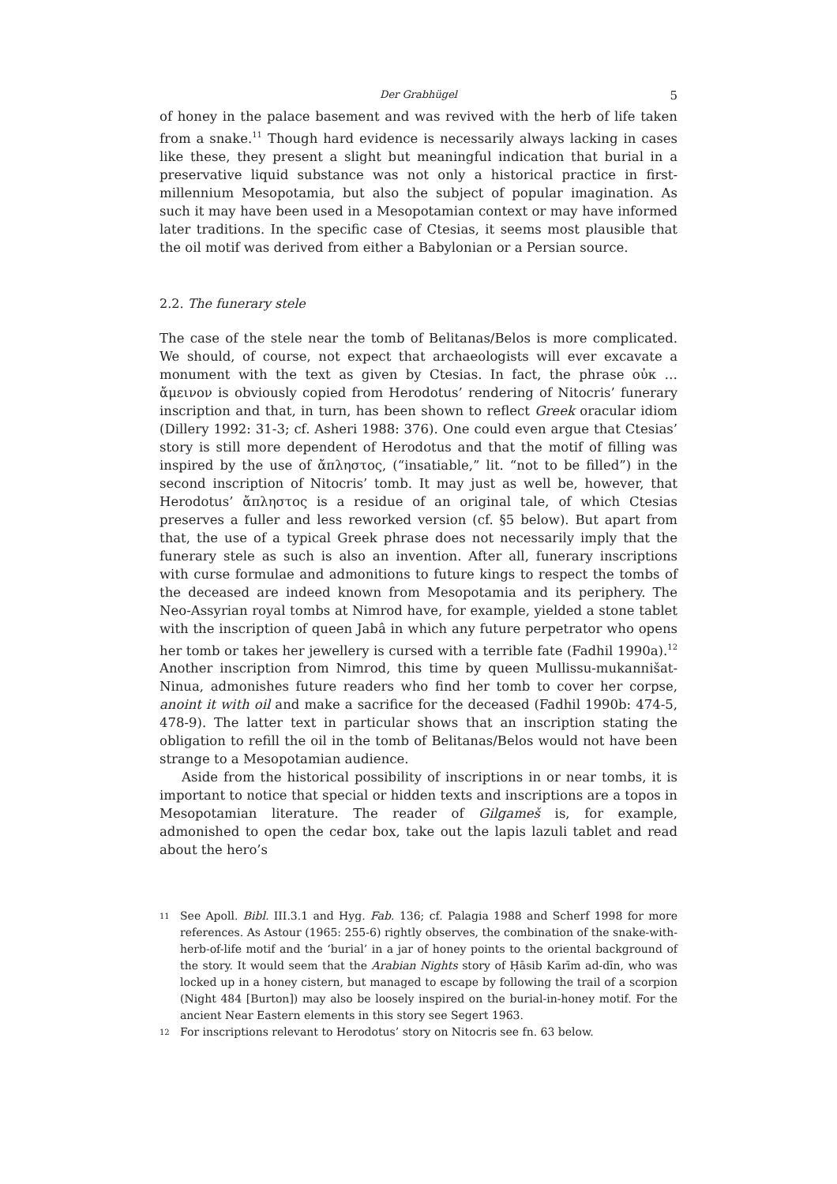Der Grabhügel 5
of honey in the palace basement and was revived with the herb of life taken from a snake.<sup>11</sup> Though hard evidence is necessarily always lacking in cases like these, they present a slight but meaningful indication that burial in a preservative liquid substance was not only a historical practice in first-millennium Mesopotamia, but also the subject of popular imagination. As such it may have been used in a Mesopotamian context or may have informed later traditions. In the specific case of Ctesias, it seems most plausible that the oil motif was derived from either a Babylonian or a Persian source.
2.2. The funerary stele
The case of the stele near the tomb of Belitanas/Belos is more complicated. We should, of course, not expect that archaeologists will ever excavate a monument with the text as given by Ctesias. In fact, the phrase οὐκ … ἄμεινον is obviously copied from Herodotus’ rendering of Nitocris’ funerary inscription and that, in turn, has been shown to reflect Greek oracular idiom (Dillery 1992: 31-3; cf. Asheri 1988: 376). One could even argue that Ctesias’ story is still more dependent of Herodotus and that the motif of filling was inspired by the use of ἄπληστος, (“insatiable,” lit. “not to be filled”) in the second inscription of Nitocris’ tomb. It may just as well be, however, that Herodotus’ ἄπληστος is a residue of an original tale, of which Ctesias preserves a fuller and less reworked version (cf. §5 below). But apart from that, the use of a typical Greek phrase does not necessarily imply that the funerary stele as such is also an invention. After all, funerary inscriptions with curse formulae and admonitions to future kings to respect the tombs of the deceased are indeed known from Mesopotamia and its periphery. The Neo-Assyrian royal tombs at Nimrod have, for example, yielded a stone tablet with the inscription of queen Jabâ in which any future perpetrator who opens her tomb or takes her jewellery is cursed with a terrible fate (Fadhil 1990a).<sup>12</sup> Another inscription from Nimrod, this time by queen Mullissu-mukannišat-Ninua, admonishes future readers who find her tomb to cover her corpse, anoint it with oil and make a sacrifice for the deceased (Fadhil 1990b: 474-5, 478-9). The latter text in particular shows that an inscription stating the obligation to refill the oil in the tomb of Belitanas/Belos would not have been strange to a Mesopotamian audience.
Aside from the historical possibility of inscriptions in or near tombs, it is important to notice that special or hidden texts and inscriptions are a topos in Mesopotamian literature. The reader of Gilgameš is, for example, admonished to open the cedar box, take out the lapis lazuli tablet and read about the hero’s
11 See Apoll. Bibl. III.3.1 and Hyg. Fab. 136; cf. Palagia 1988 and Scherf 1998 for more references. As Astour (1965: 255-6) rightly observes, the combination of the snake-with-herb-of-life motif and the ‘burial’ in a jar of honey points to the oriental background of the story. It would seem that the Arabian Nights story of Ḥāsib Karīm ad-dīn, who was locked up in a honey cistern, but managed to escape by following the trail of a scorpion (Night 484 [Burton]) may also be loosely inspired on the burial-in-honey motif. For the ancient Near Eastern elements in this story see Segert 1963.
12 For inscriptions relevant to Herodotus’ story on Nitocris see fn. 63 below.